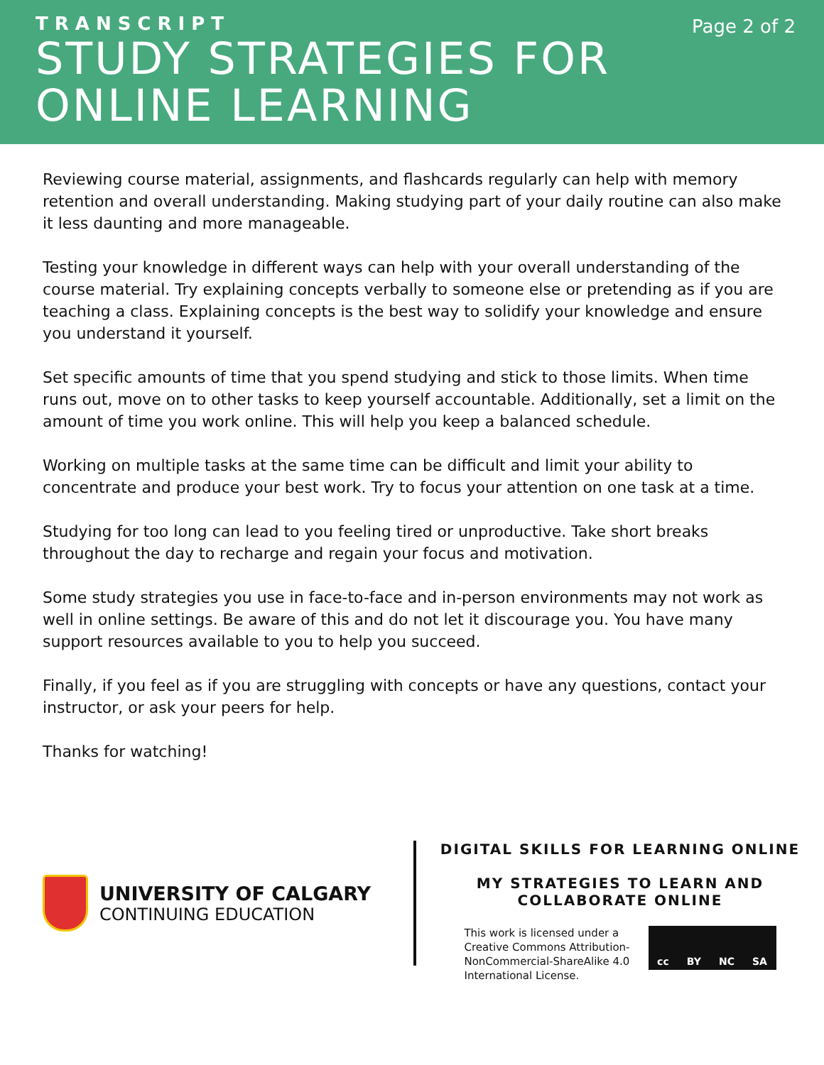TRANSCRIPT
STUDY STRATEGIES FOR
ONLINE LEARNING
Page 2 of 2
Reviewing course material, assignments, and flashcards regularly can help with memory retention and overall understanding. Making studying part of your daily routine can also make it less daunting and more manageable.
Testing your knowledge in different ways can help with your overall understanding of the course material. Try explaining concepts verbally to someone else or pretending as if you are teaching a class. Explaining concepts is the best way to solidify your knowledge and ensure you understand it yourself.
Set specific amounts of time that you spend studying and stick to those limits. When time runs out, move on to other tasks to keep yourself accountable. Additionally, set a limit on the amount of time you work online. This will help you keep a balanced schedule.
Working on multiple tasks at the same time can be difficult and limit your ability to concentrate and produce your best work. Try to focus your attention on one task at a time.
Studying for too long can lead to you feeling tired or unproductive. Take short breaks throughout the day to recharge and regain your focus and motivation.
Some study strategies you use in face-to-face and in-person environments may not work as well in online settings. Be aware of this and do not let it discourage you. You have many support resources available to you to help you succeed.
Finally, if you feel as if you are struggling with concepts or have any questions, contact your instructor, or ask your peers for help.
Thanks for watching!
UNIVERSITY OF CALGARY
CONTINUING EDUCATION
DIGITAL SKILLS FOR LEARNING ONLINE
MY STRATEGIES TO LEARN AND
COLLABORATE ONLINE
This work is licensed under a
Creative Commons Attribution-
NonCommercial-ShareAlike 4.0
International License.
cc BY NC SA